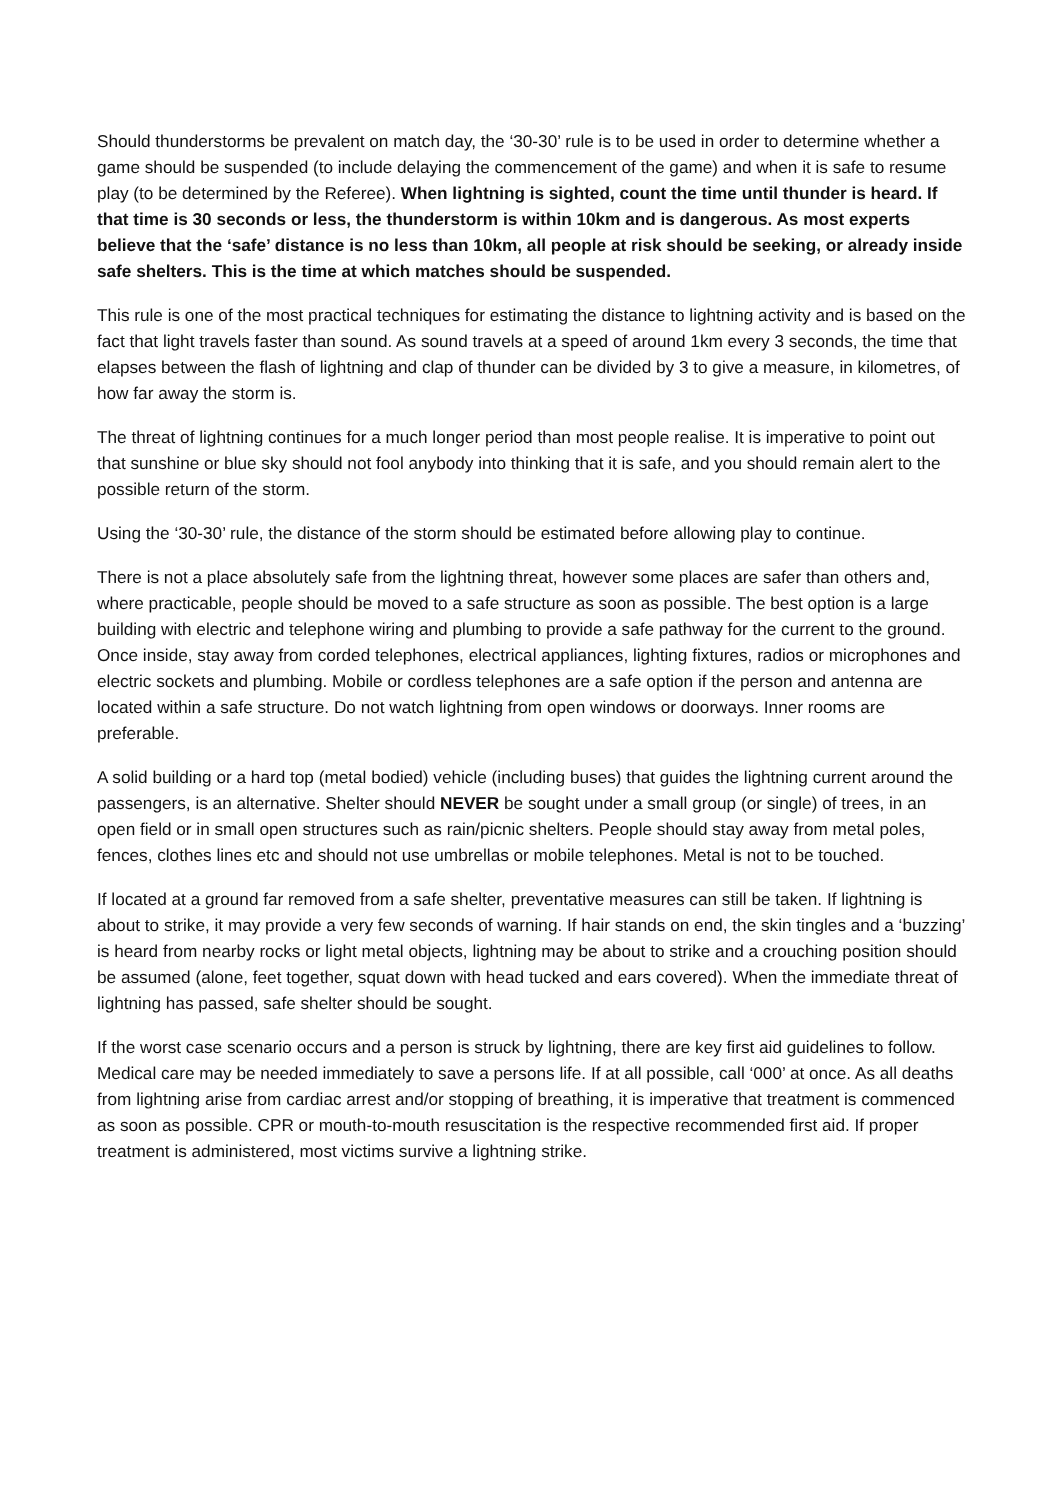Should thunderstorms be prevalent on match day, the ‘30-30’ rule is to be used in order to determine whether a game should be suspended (to include delaying the commencement of the game) and when it is safe to resume play (to be determined by the Referee). When lightning is sighted, count the time until thunder is heard. If that time is 30 seconds or less, the thunderstorm is within 10km and is dangerous. As most experts believe that the ‘safe’ distance is no less than 10km, all people at risk should be seeking, or already inside safe shelters. This is the time at which matches should be suspended.
This rule is one of the most practical techniques for estimating the distance to lightning activity and is based on the fact that light travels faster than sound. As sound travels at a speed of around 1km every 3 seconds, the time that elapses between the flash of lightning and clap of thunder can be divided by 3 to give a measure, in kilometres, of how far away the storm is.
The threat of lightning continues for a much longer period than most people realise. It is imperative to point out that sunshine or blue sky should not fool anybody into thinking that it is safe, and you should remain alert to the possible return of the storm.
Using the ‘30-30’ rule, the distance of the storm should be estimated before allowing play to continue.
There is not a place absolutely safe from the lightning threat, however some places are safer than others and, where practicable, people should be moved to a safe structure as soon as possible. The best option is a large building with electric and telephone wiring and plumbing to provide a safe pathway for the current to the ground. Once inside, stay away from corded telephones, electrical appliances, lighting fixtures, radios or microphones and electric sockets and plumbing. Mobile or cordless telephones are a safe option if the person and antenna are located within a safe structure. Do not watch lightning from open windows or doorways. Inner rooms are preferable.
A solid building or a hard top (metal bodied) vehicle (including buses) that guides the lightning current around the passengers, is an alternative. Shelter should NEVER be sought under a small group (or single) of trees, in an open field or in small open structures such as rain/picnic shelters. People should stay away from metal poles, fences, clothes lines etc and should not use umbrellas or mobile telephones. Metal is not to be touched.
If located at a ground far removed from a safe shelter, preventative measures can still be taken. If lightning is about to strike, it may provide a very few seconds of warning. If hair stands on end, the skin tingles and a ‘buzzing’ is heard from nearby rocks or light metal objects, lightning may be about to strike and a crouching position should be assumed (alone, feet together, squat down with head tucked and ears covered). When the immediate threat of lightning has passed, safe shelter should be sought.
If the worst case scenario occurs and a person is struck by lightning, there are key first aid guidelines to follow. Medical care may be needed immediately to save a persons life. If at all possible, call ‘000’ at once. As all deaths from lightning arise from cardiac arrest and/or stopping of breathing, it is imperative that treatment is commenced as soon as possible. CPR or mouth-to-mouth resuscitation is the respective recommended first aid. If proper treatment is administered, most victims survive a lightning strike.